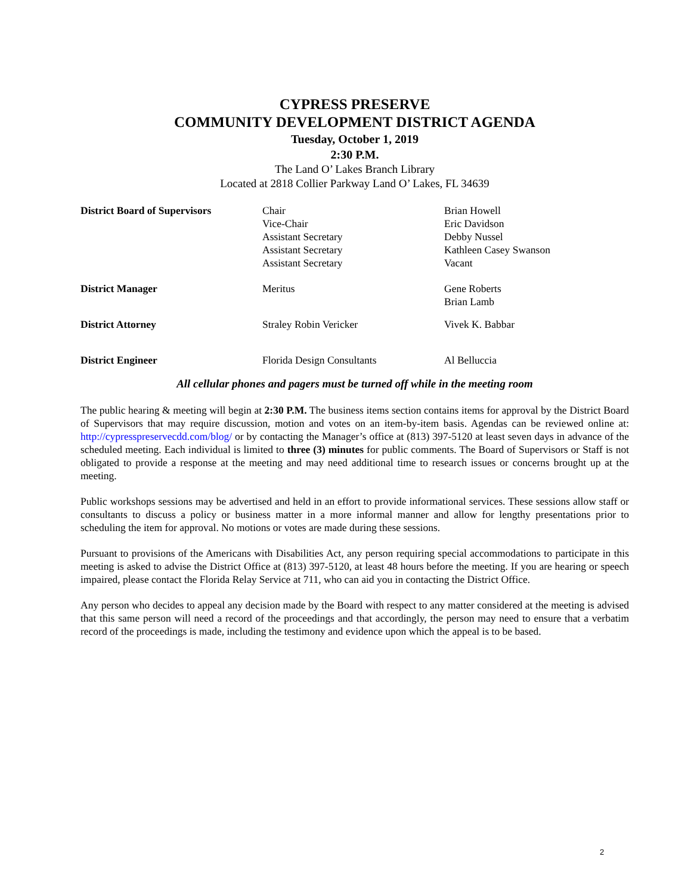CYPRESS PRESERVE
COMMUNITY DEVELOPMENT DISTRICT AGENDA
Tuesday, October 1, 2019
2:30 P.M.
The Land O’ Lakes Branch Library
Located at 2818 Collier Parkway Land O’ Lakes, FL 34639
| District Board of Supervisors | Chair Vice-Chair Assistant Secretary Assistant Secretary Assistant Secretary | Brian Howell Eric Davidson Debby Nussel Kathleen Casey Swanson Vacant |
| District Manager | Meritus | Gene Roberts Brian Lamb |
| District Attorney | Straley Robin Vericker | Vivek K. Babbar |
| District Engineer | Florida Design Consultants | Al Belluccia |
All cellular phones and pagers must be turned off while in the meeting room
The public hearing & meeting will begin at 2:30 P.M. The business items section contains items for approval by the District Board of Supervisors that may require discussion, motion and votes on an item-by-item basis. Agendas can be reviewed online at: http://cypresspreservecdd.com/blog/ or by contacting the Manager’s office at (813) 397-5120 at least seven days in advance of the scheduled meeting. Each individual is limited to three (3) minutes for public comments. The Board of Supervisors or Staff is not obligated to provide a response at the meeting and may need additional time to research issues or concerns brought up at the meeting.
Public workshops sessions may be advertised and held in an effort to provide informational services. These sessions allow staff or consultants to discuss a policy or business matter in a more informal manner and allow for lengthy presentations prior to scheduling the item for approval. No motions or votes are made during these sessions.
Pursuant to provisions of the Americans with Disabilities Act, any person requiring special accommodations to participate in this meeting is asked to advise the District Office at (813) 397-5120, at least 48 hours before the meeting. If you are hearing or speech impaired, please contact the Florida Relay Service at 711, who can aid you in contacting the District Office.
Any person who decides to appeal any decision made by the Board with respect to any matter considered at the meeting is advised that this same person will need a record of the proceedings and that accordingly, the person may need to ensure that a verbatim record of the proceedings is made, including the testimony and evidence upon which the appeal is to be based.
2